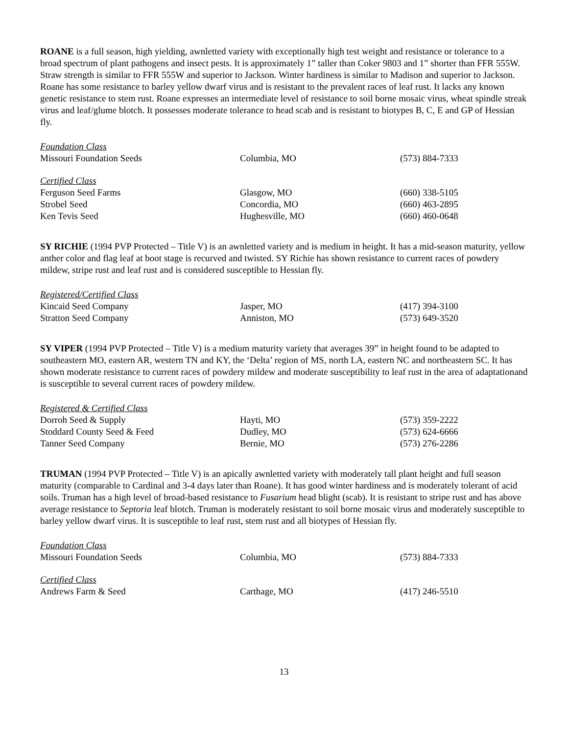ROANE is a full season, high yielding, awnletted variety with exceptionally high test weight and resistance or tolerance to a broad spectrum of plant pathogens and insect pests. It is approximately 1” taller than Coker 9803 and 1” shorter than FFR 555W. Straw strength is similar to FFR 555W and superior to Jackson. Winter hardiness is similar to Madison and superior to Jackson. Roane has some resistance to barley yellow dwarf virus and is resistant to the prevalent races of leaf rust. It lacks any known genetic resistance to stem rust. Roane expresses an intermediate level of resistance to soil borne mosaic virus, wheat spindle streak virus and leaf/glume blotch. It possesses moderate tolerance to head scab and is resistant to biotypes B, C, E and GP of Hessian fly.
| Foundation Class | | |
| Missouri Foundation Seeds | Columbia, MO | (573) 884-7333 |
| Certified Class | | |
| Ferguson Seed Farms | Glasgow, MO | (660) 338-5105 |
| Strobel Seed | Concordia, MO | (660) 463-2895 |
| Ken Tevis Seed | Hughesville, MO | (660) 460-0648 |
SY RICHIE (1994 PVP Protected – Title V) is an awnletted variety and is medium in height. It has a mid-season maturity, yellow anther color and flag leaf at boot stage is recurved and twisted. SY Richie has shown resistance to current races of powdery mildew, stripe rust and leaf rust and is considered susceptible to Hessian fly.
| Registered/Certified Class | | |
| Kincaid Seed Company | Jasper, MO | (417) 394-3100 |
| Stratton Seed Company | Anniston, MO | (573) 649-3520 |
SY VIPER (1994 PVP Protected – Title V) is a medium maturity variety that averages 39” in height found to be adapted to southeastern MO, eastern AR, western TN and KY, the ‘Delta’ region of MS, north LA, eastern NC and northeastern SC. It has shown moderate resistance to current races of powdery mildew and moderate susceptibility to leaf rust in the area of adaptationand is susceptible to several current races of powdery mildew.
| Registered & Certified Class | | |
| Dorroh Seed & Supply | Hayti, MO | (573) 359-2222 |
| Stoddard County Seed & Feed | Dudley, MO | (573) 624-6666 |
| Tanner Seed Company | Bernie, MO | (573) 276-2286 |
TRUMAN (1994 PVP Protected – Title V) is an apically awnletted variety with moderately tall plant height and full season maturity (comparable to Cardinal and 3-4 days later than Roane). It has good winter hardiness and is moderately tolerant of acid soils. Truman has a high level of broad-based resistance to Fusarium head blight (scab). It is resistant to stripe rust and has above average resistance to Septoria leaf blotch. Truman is moderately resistant to soil borne mosaic virus and moderately susceptible to barley yellow dwarf virus. It is susceptible to leaf rust, stem rust and all biotypes of Hessian fly.
| Foundation Class | | |
| Missouri Foundation Seeds | Columbia, MO | (573) 884-7333 |
| Certified Class | | |
| Andrews Farm & Seed | Carthage, MO | (417) 246-5510 |
13